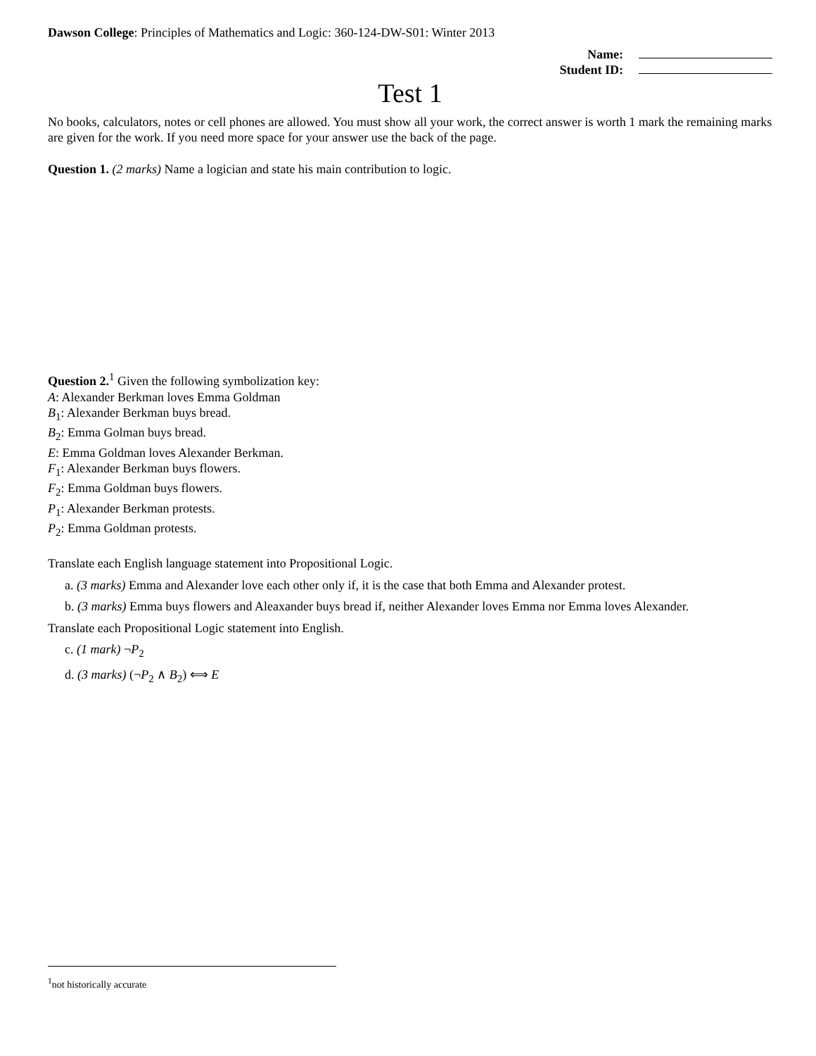Dawson College: Principles of Mathematics and Logic: 360-124-DW-S01: Winter 2013
| Name: | |
| Student ID: | |
Test 1
No books, calculators, notes or cell phones are allowed. You must show all your work, the correct answer is worth 1 mark the remaining marks are given for the work. If you need more space for your answer use the back of the page.
Question 1. (2 marks) Name a logician and state his main contribution to logic.
Question 2.<sup>1</sup> Given the following symbolization key:
A: Alexander Berkman loves Emma Goldman
B<sub>1</sub>: Alexander Berkman buys bread.
B<sub>2</sub>: Emma Golman buys bread.
E: Emma Goldman loves Alexander Berkman.
F<sub>1</sub>: Alexander Berkman buys flowers.
F<sub>2</sub>: Emma Goldman buys flowers.
P<sub>1</sub>: Alexander Berkman protests.
P<sub>2</sub>: Emma Goldman protests.
Translate each English language statement into Propositional Logic.
a. (3 marks) Emma and Alexander love each other only if, it is the case that both Emma and Alexander protest.
b. (3 marks) Emma buys flowers and Aleaxander buys bread if, neither Alexander loves Emma nor Emma loves Alexander.
Translate each Propositional Logic statement into English.
c. (1 mark) ¬P<sub>2</sub>
d. (3 marks) (¬P<sub>2</sub> ∧ B<sub>2</sub>) ⟺ E
<sup>1</sup> not historically accurate